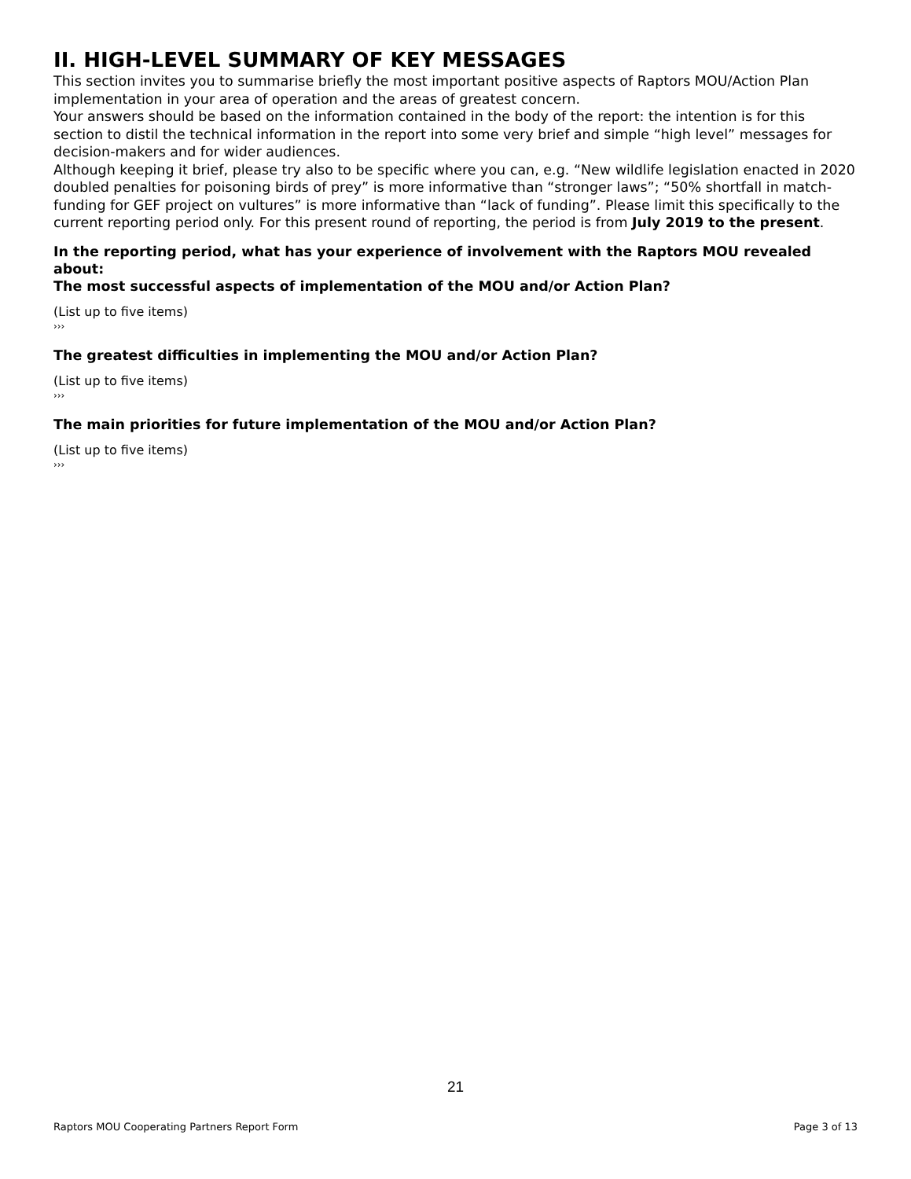II. HIGH-LEVEL SUMMARY OF KEY MESSAGES
This section invites you to summarise briefly the most important positive aspects of Raptors MOU/Action Plan implementation in your area of operation and the areas of greatest concern.
Your answers should be based on the information contained in the body of the report: the intention is for this section to distil the technical information in the report into some very brief and simple “high level” messages for decision-makers and for wider audiences.
Although keeping it brief, please try also to be specific where you can, e.g. “New wildlife legislation enacted in 2020 doubled penalties for poisoning birds of prey” is more informative than “stronger laws”; “50% shortfall in match-funding for GEF project on vultures” is more informative than “lack of funding”. Please limit this specifically to the current reporting period only. For this present round of reporting, the period is from July 2019 to the present.
In the reporting period, what has your experience of involvement with the Raptors MOU revealed about:
The most successful aspects of implementation of the MOU and/or Action Plan?
(List up to five items)
›››
The greatest difficulties in implementing the MOU and/or Action Plan?
(List up to five items)
›››
The main priorities for future implementation of the MOU and/or Action Plan?
(List up to five items)
›››
21
Raptors MOU Cooperating Partners Report Form Page 3 of 13